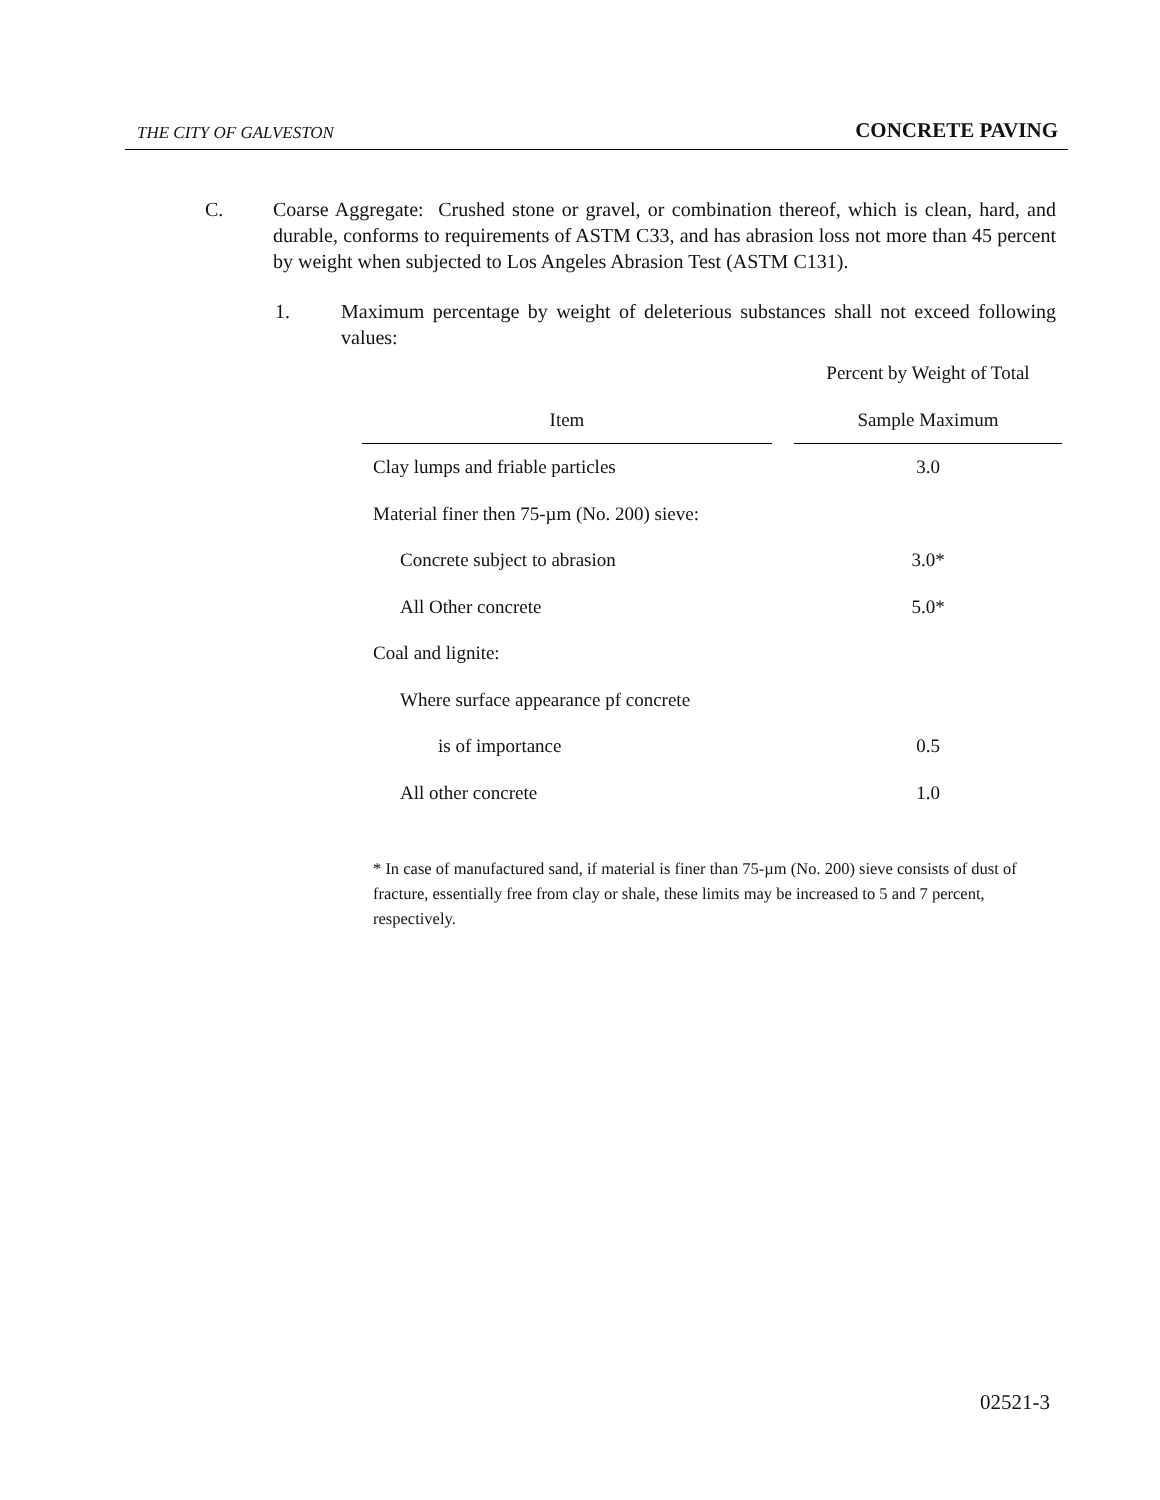THE CITY OF GALVESTON CONCRETE PAVING
C. Coarse Aggregate: Crushed stone or gravel, or combination thereof, which is clean, hard, and durable, conforms to requirements of ASTM C33, and has abrasion loss not more than 45 percent by weight when subjected to Los Angeles Abrasion Test (ASTM C131).
1. Maximum percentage by weight of deleterious substances shall not exceed following values:
| | | Percent by Weight of Total |
| --- | --- | --- |
| Item | | Sample Maximum |
| Clay lumps and friable particles | | 3.0 |
| Material finer then 75-µm (No. 200) sieve: | | |
| Concrete subject to abrasion | | 3.0* |
| All Other concrete | | 5.0* |
| Coal and lignite: | | |
| Where surface appearance pf concrete | | |
| is of importance | | 0.5 |
| All other concrete | | 1.0 |
* In case of manufactured sand, if material is finer than 75-µm (No. 200) sieve consists of dust of fracture, essentially free from clay or shale, these limits may be increased to 5 and 7 percent, respectively.
02521-3